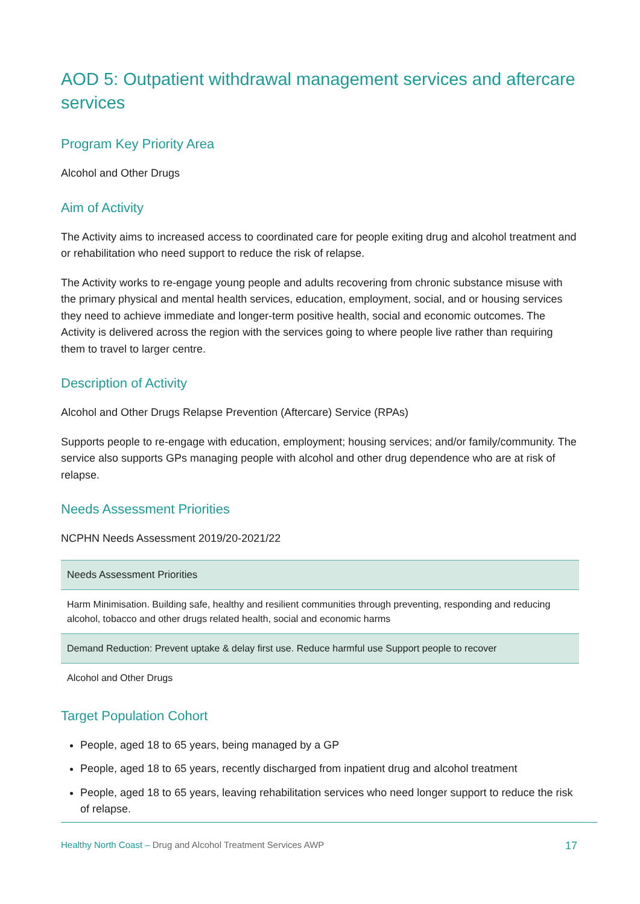AOD 5: Outpatient withdrawal management services and aftercare services
Program Key Priority Area
Alcohol and Other Drugs
Aim of Activity
The Activity aims to increased access to coordinated care for people exiting drug and alcohol treatment and or rehabilitation who need support to reduce the risk of relapse.
The Activity works to re-engage young people and adults recovering from chronic substance misuse with the primary physical and mental health services, education, employment, social, and or housing services they need to achieve immediate and longer-term positive health, social and economic outcomes. The Activity is delivered across the region with the services going to where people live rather than requiring them to travel to larger centre.
Description of Activity
Alcohol and Other Drugs Relapse Prevention (Aftercare) Service (RPAs)
Supports people to re-engage with education, employment; housing services; and/or family/community. The service also supports GPs managing people with alcohol and other drug dependence who are at risk of relapse.
Needs Assessment Priorities
NCPHN Needs Assessment 2019/20-2021/22
| Needs Assessment Priorities |
| --- |
| Harm Minimisation. Building safe, healthy and resilient communities through preventing, responding and reducing alcohol, tobacco and other drugs related health, social and economic harms |
| Demand Reduction: Prevent uptake & delay first use. Reduce harmful use Support people to recover |
| Alcohol and Other Drugs |
Target Population Cohort
People, aged 18 to 65 years, being managed by a GP
People, aged 18 to 65 years, recently discharged from inpatient drug and alcohol treatment
People, aged 18 to 65 years, leaving rehabilitation services who need longer support to reduce the risk of relapse.
Healthy North Coast – Drug and Alcohol Treatment Services AWP 17